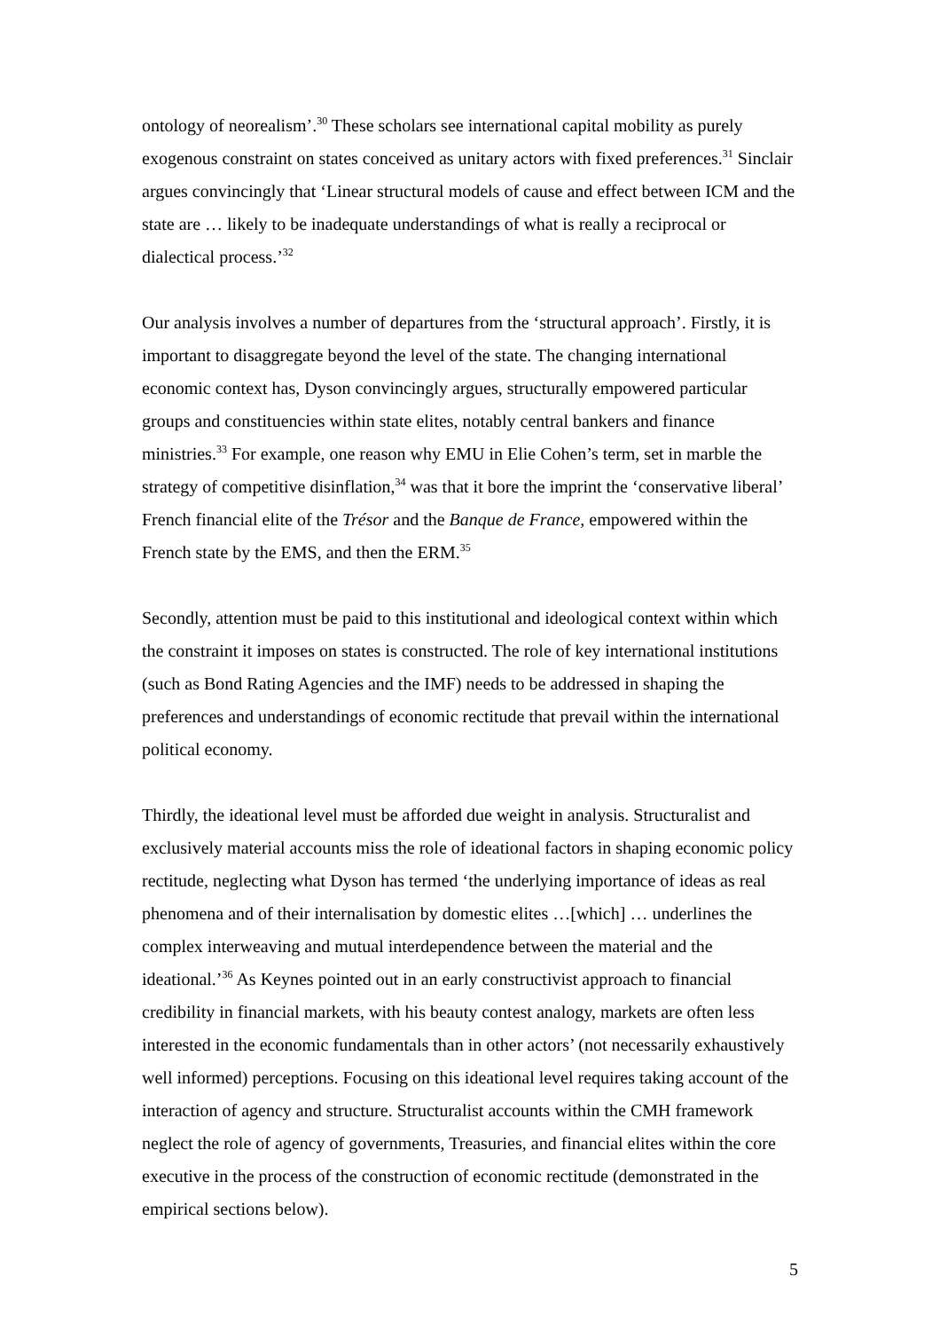ontology of neorealism’.<sup>30</sup> These scholars see international capital mobility as purely exogenous constraint on states conceived as unitary actors with fixed preferences.<sup>31</sup> Sinclair argues convincingly that ‘Linear structural models of cause and effect between ICM and the state are … likely to be inadequate understandings of what is really a reciprocal or dialectical process.’<sup>32</sup>
Our analysis involves a number of departures from the ‘structural approach’. Firstly, it is important to disaggregate beyond the level of the state. The changing international economic context has, Dyson convincingly argues, structurally empowered particular groups and constituencies within state elites, notably central bankers and finance ministries.<sup>33</sup> For example, one reason why EMU in Elie Cohen’s term, set in marble the strategy of competitive disinflation,<sup>34</sup> was that it bore the imprint the ‘conservative liberal’ French financial elite of the Trésor and the Banque de France, empowered within the French state by the EMS, and then the ERM.<sup>35</sup>
Secondly, attention must be paid to this institutional and ideological context within which the constraint it imposes on states is constructed. The role of key international institutions (such as Bond Rating Agencies and the IMF) needs to be addressed in shaping the preferences and understandings of economic rectitude that prevail within the international political economy.
Thirdly, the ideational level must be afforded due weight in analysis. Structuralist and exclusively material accounts miss the role of ideational factors in shaping economic policy rectitude, neglecting what Dyson has termed ‘the underlying importance of ideas as real phenomena and of their internalisation by domestic elites …[which] … underlines the complex interweaving and mutual interdependence between the material and the ideational.’<sup>36</sup> As Keynes pointed out in an early constructivist approach to financial credibility in financial markets, with his beauty contest analogy, markets are often less interested in the economic fundamentals than in other actors’ (not necessarily exhaustively well informed) perceptions. Focusing on this ideational level requires taking account of the interaction of agency and structure. Structuralist accounts within the CMH framework neglect the role of agency of governments, Treasuries, and financial elites within the core executive in the process of the construction of economic rectitude (demonstrated in the empirical sections below).
5